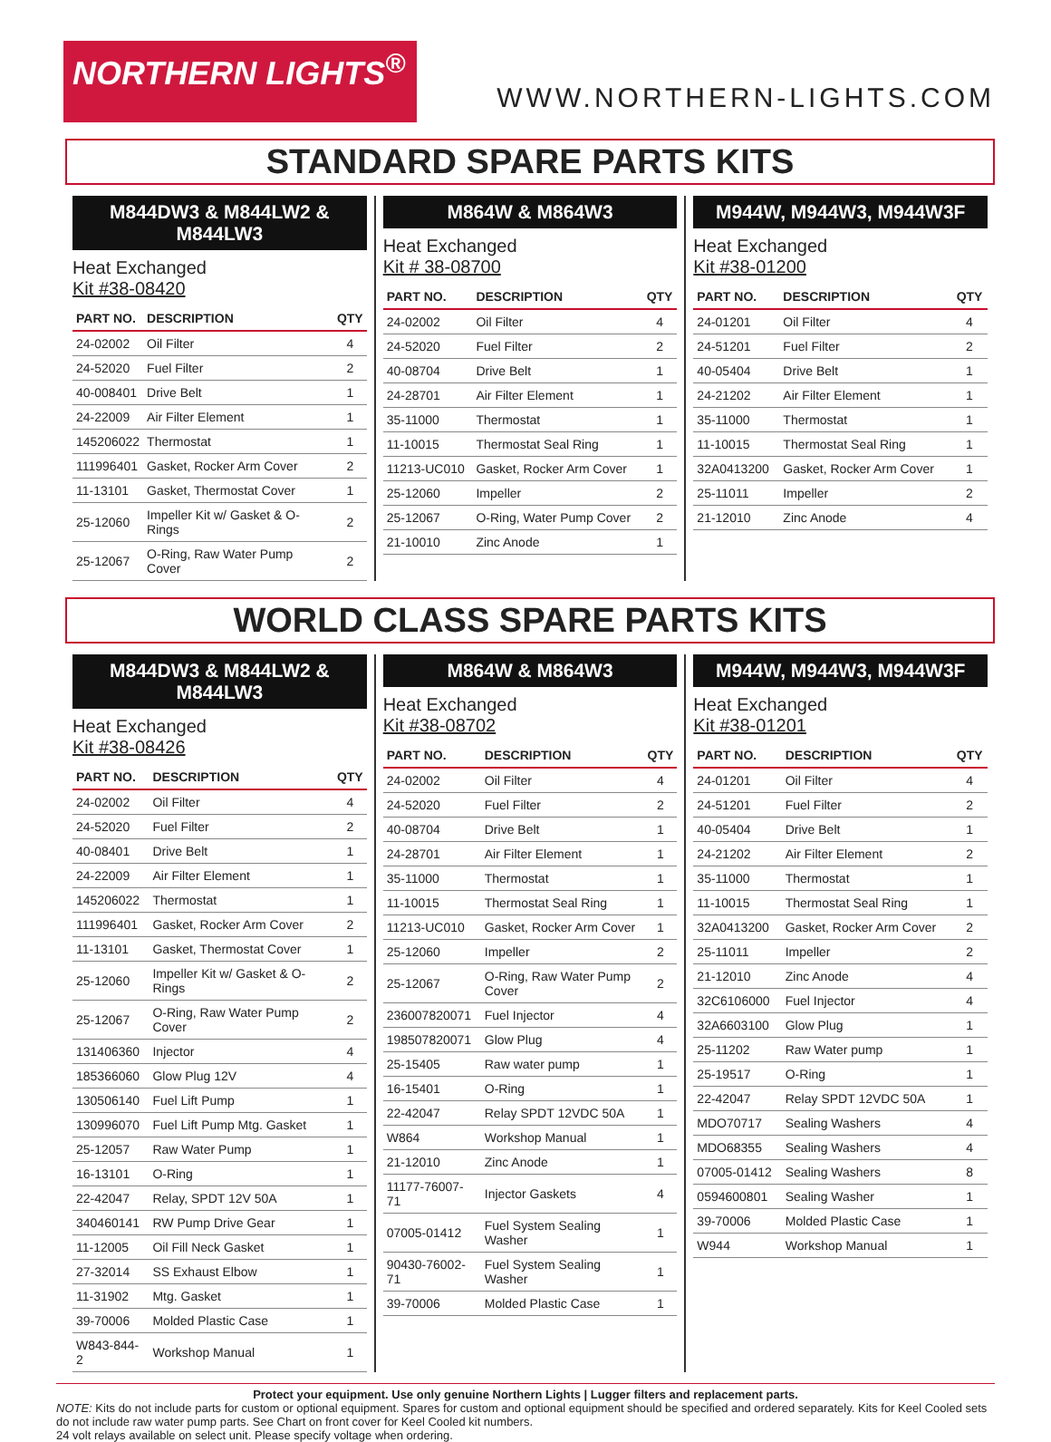NORTHERN LIGHTS<sup>®</sup>
WWW.NORTHERN-LIGHTS.COM
STANDARD SPARE PARTS KITS
M844DW3 & M844LW2 & M844LW3
Heat Exchanged
Kit #38-08420
| PART NO. | DESCRIPTION | QTY |
| --- | --- | --- |
| 24-02002 | Oil Filter | 4 |
| 24-52020 | Fuel Filter | 2 |
| 40-008401 | Drive Belt | 1 |
| 24-22009 | Air Filter Element | 1 |
| 145206022 | Thermostat | 1 |
| 111996401 | Gasket, Rocker Arm Cover | 2 |
| 11-13101 | Gasket, Thermostat Cover | 1 |
| 25-12060 | Impeller Kit w/ Gasket & O-Rings | 2 |
| 25-12067 | O-Ring, Raw Water Pump Cover | 2 |
M864W & M864W3
Heat Exchanged
Kit # 38-08700
| PART NO. | DESCRIPTION | QTY |
| --- | --- | --- |
| 24-02002 | Oil Filter | 4 |
| 24-52020 | Fuel Filter | 2 |
| 40-08704 | Drive Belt | 1 |
| 24-28701 | Air Filter Element | 1 |
| 35-11000 | Thermostat | 1 |
| 11-10015 | Thermostat Seal Ring | 1 |
| 11213-UC010 | Gasket, Rocker Arm Cover | 1 |
| 25-12060 | Impeller | 2 |
| 25-12067 | O-Ring, Water Pump Cover | 2 |
| 21-10010 | Zinc Anode | 1 |
M944W, M944W3, M944W3F
Heat Exchanged
Kit #38-01200
| PART NO. | DESCRIPTION | QTY |
| --- | --- | --- |
| 24-01201 | Oil Filter | 4 |
| 24-51201 | Fuel Filter | 2 |
| 40-05404 | Drive Belt | 1 |
| 24-21202 | Air Filter Element | 1 |
| 35-11000 | Thermostat | 1 |
| 11-10015 | Thermostat Seal Ring | 1 |
| 32A0413200 | Gasket, Rocker Arm Cover | 1 |
| 25-11011 | Impeller | 2 |
| 21-12010 | Zinc Anode | 4 |
WORLD CLASS SPARE PARTS KITS
M844DW3 & M844LW2 & M844LW3
Heat Exchanged
Kit #38-08426
| PART NO. | DESCRIPTION | QTY |
| --- | --- | --- |
| 24-02002 | Oil Filter | 4 |
| 24-52020 | Fuel Filter | 2 |
| 40-08401 | Drive Belt | 1 |
| 24-22009 | Air Filter Element | 1 |
| 145206022 | Thermostat | 1 |
| 111996401 | Gasket, Rocker Arm Cover | 2 |
| 11-13101 | Gasket, Thermostat Cover | 1 |
| 25-12060 | Impeller Kit w/ Gasket & O-Rings | 2 |
| 25-12067 | O-Ring, Raw Water Pump Cover | 2 |
| 131406360 | Injector | 4 |
| 185366060 | Glow Plug 12V | 4 |
| 130506140 | Fuel Lift Pump | 1 |
| 130996070 | Fuel Lift Pump Mtg. Gasket | 1 |
| 25-12057 | Raw Water Pump | 1 |
| 16-13101 | O-Ring | 1 |
| 22-42047 | Relay, SPDT 12V 50A | 1 |
| 340460141 | RW Pump Drive Gear | 1 |
| 11-12005 | Oil Fill Neck Gasket | 1 |
| 27-32014 | SS Exhaust Elbow | 1 |
| 11-31902 | Mtg. Gasket | 1 |
| 39-70006 | Molded Plastic Case | 1 |
| W843-844-2 | Workshop Manual | 1 |
M864W & M864W3
Heat Exchanged
Kit #38-08702
| PART NO. | DESCRIPTION | QTY |
| --- | --- | --- |
| 24-02002 | Oil Filter | 4 |
| 24-52020 | Fuel Filter | 2 |
| 40-08704 | Drive Belt | 1 |
| 24-28701 | Air Filter Element | 1 |
| 35-11000 | Thermostat | 1 |
| 11-10015 | Thermostat Seal Ring | 1 |
| 11213-UC010 | Gasket, Rocker Arm Cover | 1 |
| 25-12060 | Impeller | 2 |
| 25-12067 | O-Ring, Raw Water Pump Cover | 2 |
| 236007820071 | Fuel Injector | 4 |
| 198507820071 | Glow Plug | 4 |
| 25-15405 | Raw water pump | 1 |
| 16-15401 | O-Ring | 1 |
| 22-42047 | Relay SPDT 12VDC 50A | 1 |
| W864 | Workshop Manual | 1 |
| 21-12010 | Zinc Anode | 1 |
| 11177-76007-71 | Injector Gaskets | 4 |
| 07005-01412 | Fuel System Sealing Washer | 1 |
| 90430-76002-71 | Fuel System Sealing Washer | 1 |
| 39-70006 | Molded Plastic Case | 1 |
M944W, M944W3, M944W3F
Heat Exchanged
Kit #38-01201
| PART NO. | DESCRIPTION | QTY |
| --- | --- | --- |
| 24-01201 | Oil Filter | 4 |
| 24-51201 | Fuel Filter | 2 |
| 40-05404 | Drive Belt | 1 |
| 24-21202 | Air Filter Element | 2 |
| 35-11000 | Thermostat | 1 |
| 11-10015 | Thermostat Seal Ring | 1 |
| 32A0413200 | Gasket, Rocker Arm Cover | 2 |
| 25-11011 | Impeller | 2 |
| 21-12010 | Zinc Anode | 4 |
| 32C6106000 | Fuel Injector | 4 |
| 32A6603100 | Glow Plug | 1 |
| 25-11202 | Raw Water pump | 1 |
| 25-19517 | O-Ring | 1 |
| 22-42047 | Relay SPDT 12VDC 50A | 1 |
| MDO70717 | Sealing Washers | 4 |
| MDO68355 | Sealing Washers | 4 |
| 07005-01412 | Sealing Washers | 8 |
| 0594600801 | Sealing Washer | 1 |
| 39-70006 | Molded Plastic Case | 1 |
| W944 | Workshop Manual | 1 |
Protect your equipment. Use only genuine Northern Lights | Lugger filters and replacement parts.
NOTE: Kits do not include parts for custom or optional equipment. Spares for custom and optional equipment should be specified and ordered separately. Kits for Keel Cooled sets do not include raw water pump parts. See Chart on front cover for Keel Cooled kit numbers.
24 volt relays available on select unit. Please specify voltage when ordering.